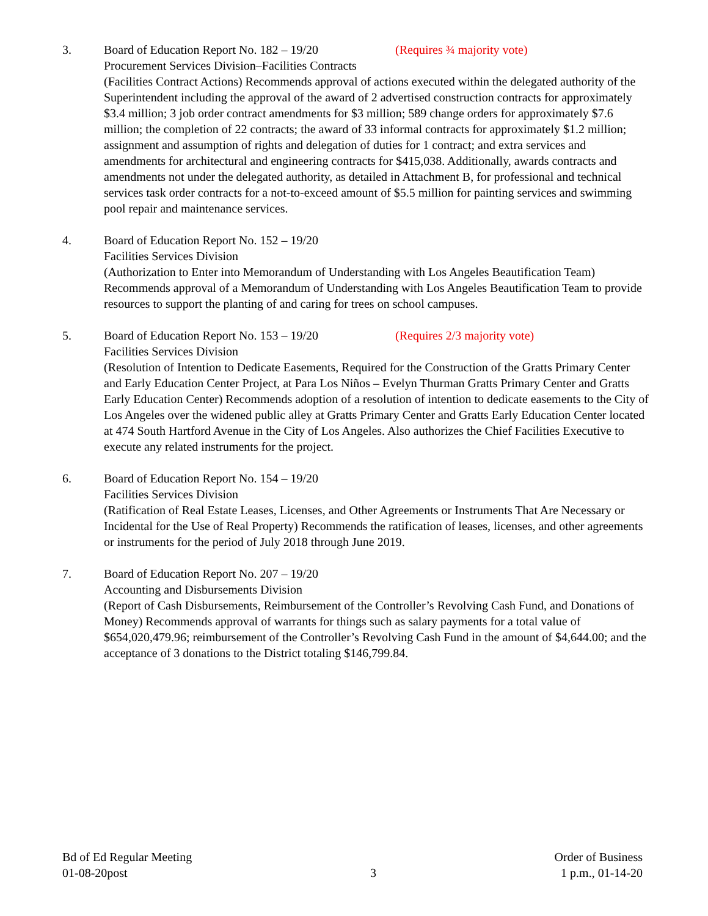3. Board of Education Report No. 182 – 19/20 (Requires ¾ majority vote)
Procurement Services Division–Facilities Contracts
(Facilities Contract Actions) Recommends approval of actions executed within the delegated authority of the Superintendent including the approval of the award of 2 advertised construction contracts for approximately $3.4 million; 3 job order contract amendments for $3 million; 589 change orders for approximately $7.6 million; the completion of 22 contracts; the award of 33 informal contracts for approximately $1.2 million; assignment and assumption of rights and delegation of duties for 1 contract; and extra services and amendments for architectural and engineering contracts for $415,038. Additionally, awards contracts and amendments not under the delegated authority, as detailed in Attachment B, for professional and technical services task order contracts for a not-to-exceed amount of $5.5 million for painting services and swimming pool repair and maintenance services.
4. Board of Education Report No. 152 – 19/20
Facilities Services Division
(Authorization to Enter into Memorandum of Understanding with Los Angeles Beautification Team) Recommends approval of a Memorandum of Understanding with Los Angeles Beautification Team to provide resources to support the planting of and caring for trees on school campuses.
5. Board of Education Report No. 153 – 19/20 (Requires 2/3 majority vote)
Facilities Services Division
(Resolution of Intention to Dedicate Easements, Required for the Construction of the Gratts Primary Center and Early Education Center Project, at Para Los Niños – Evelyn Thurman Gratts Primary Center and Gratts Early Education Center) Recommends adoption of a resolution of intention to dedicate easements to the City of Los Angeles over the widened public alley at Gratts Primary Center and Gratts Early Education Center located at 474 South Hartford Avenue in the City of Los Angeles. Also authorizes the Chief Facilities Executive to execute any related instruments for the project.
6. Board of Education Report No. 154 – 19/20
Facilities Services Division
(Ratification of Real Estate Leases, Licenses, and Other Agreements or Instruments That Are Necessary or Incidental for the Use of Real Property) Recommends the ratification of leases, licenses, and other agreements or instruments for the period of July 2018 through June 2019.
7. Board of Education Report No. 207 – 19/20
Accounting and Disbursements Division
(Report of Cash Disbursements, Reimbursement of the Controller’s Revolving Cash Fund, and Donations of Money) Recommends approval of warrants for things such as salary payments for a total value of $654,020,479.96; reimbursement of the Controller’s Revolving Cash Fund in the amount of $4,644.00; and the acceptance of 3 donations to the District totaling $146,799.84.
Bd of Ed Regular Meeting
01-08-20post
3
Order of Business
1 p.m., 01-14-20